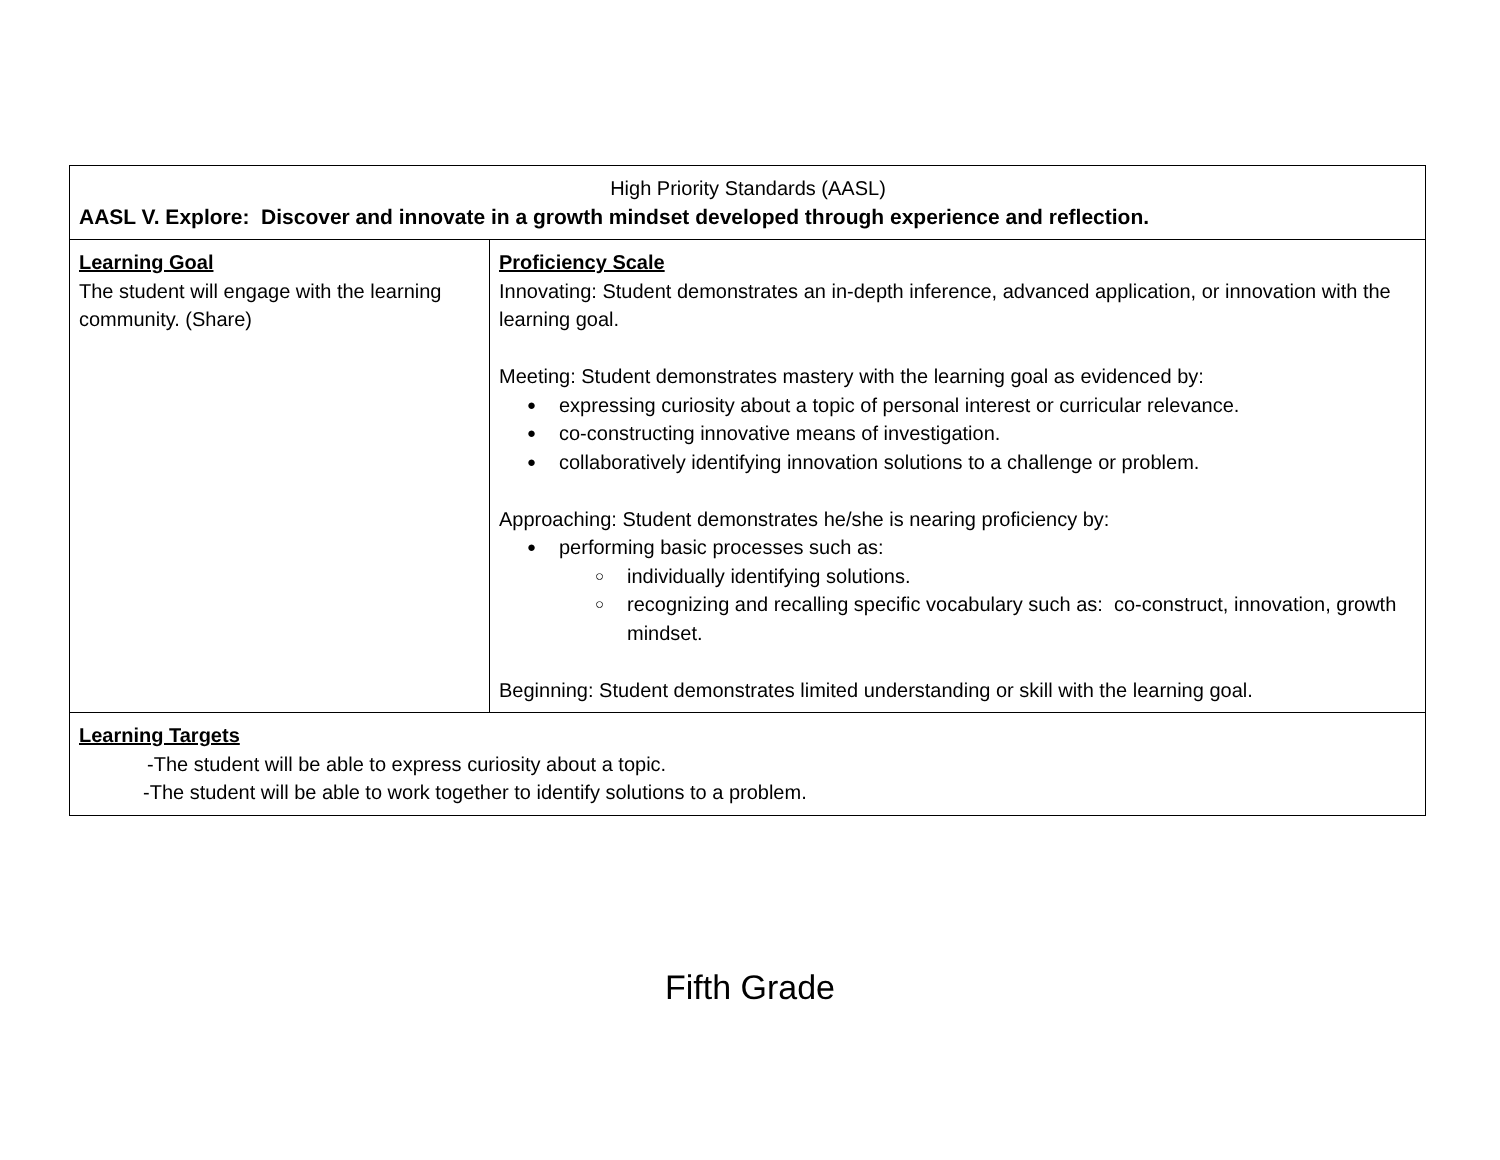| High Priority Standards (AASL) AASL V. Explore: Discover and innovate in a growth mindset developed through experience and reflection. | |
| Learning Goal The student will engage with the learning community. (Share) | Proficiency Scale Innovating: Student demonstrates an in-depth inference, advanced application, or innovation with the learning goal. Meeting: Student demonstrates mastery with the learning goal as evidenced by: expressing curiosity about a topic of personal interest or curricular relevance. co-constructing innovative means of investigation. collaboratively identifying innovation solutions to a challenge or problem. Approaching: Student demonstrates he/she is nearing proficiency by: performing basic processes such as: individually identifying solutions. recognizing and recalling specific vocabulary such as: co-construct, innovation, growth mindset. Beginning: Student demonstrates limited understanding or skill with the learning goal. |
| Learning Targets -The student will be able to express curiosity about a topic. -The student will be able to work together to identify solutions to a problem. | |
Fifth Grade